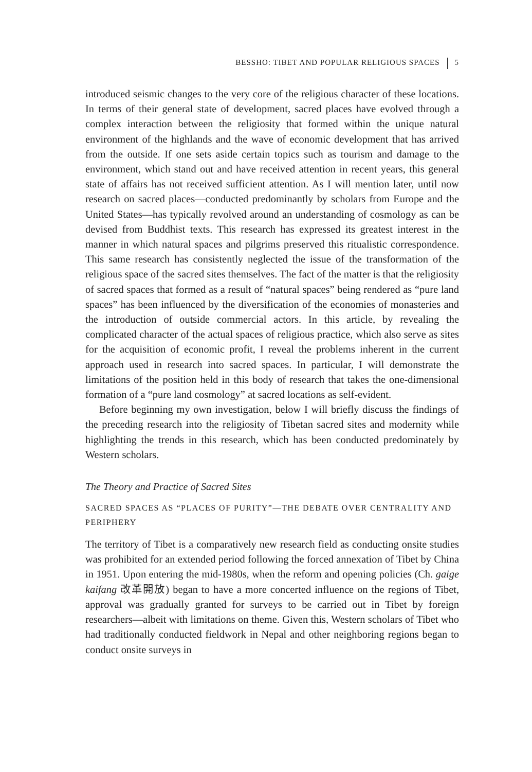BESSHO: TIBET AND POPULAR RELIGIOUS SPACES 5
introduced seismic changes to the very core of the religious character of these locations. In terms of their general state of development, sacred places have evolved through a complex interaction between the religiosity that formed within the unique natural environment of the highlands and the wave of economic development that has arrived from the outside. If one sets aside certain topics such as tourism and damage to the environment, which stand out and have received attention in recent years, this general state of affairs has not received sufficient attention. As I will mention later, until now research on sacred places—conducted predominantly by scholars from Europe and the United States—has typically revolved around an understanding of cosmology as can be devised from Buddhist texts. This research has expressed its greatest interest in the manner in which natural spaces and pilgrims preserved this ritualistic correspondence. This same research has consistently neglected the issue of the transformation of the religious space of the sacred sites themselves. The fact of the matter is that the religiosity of sacred spaces that formed as a result of “natural spaces” being rendered as “pure land spaces” has been influenced by the diversification of the economies of monasteries and the introduction of outside commercial actors. In this article, by revealing the complicated character of the actual spaces of religious practice, which also serve as sites for the acquisition of economic profit, I reveal the problems inherent in the current approach used in research into sacred spaces. In particular, I will demonstrate the limitations of the position held in this body of research that takes the one-dimensional formation of a “pure land cosmology” at sacred locations as self-evident.
Before beginning my own investigation, below I will briefly discuss the findings of the preceding research into the religiosity of Tibetan sacred sites and modernity while highlighting the trends in this research, which has been conducted predominately by Western scholars.
The Theory and Practice of Sacred Sites
SACRED SPACES AS “PLACES OF PURITY”—THE DEBATE OVER CENTRALITY AND PERIPHERY
The territory of Tibet is a comparatively new research field as conducting onsite studies was prohibited for an extended period following the forced annexation of Tibet by China in 1951. Upon entering the mid-1980s, when the reform and opening policies (Ch. gaige kaifang 改革開放) began to have a more concerted influence on the regions of Tibet, approval was gradually granted for surveys to be carried out in Tibet by foreign researchers—albeit with limitations on theme. Given this, Western scholars of Tibet who had traditionally conducted fieldwork in Nepal and other neighboring regions began to conduct onsite surveys in